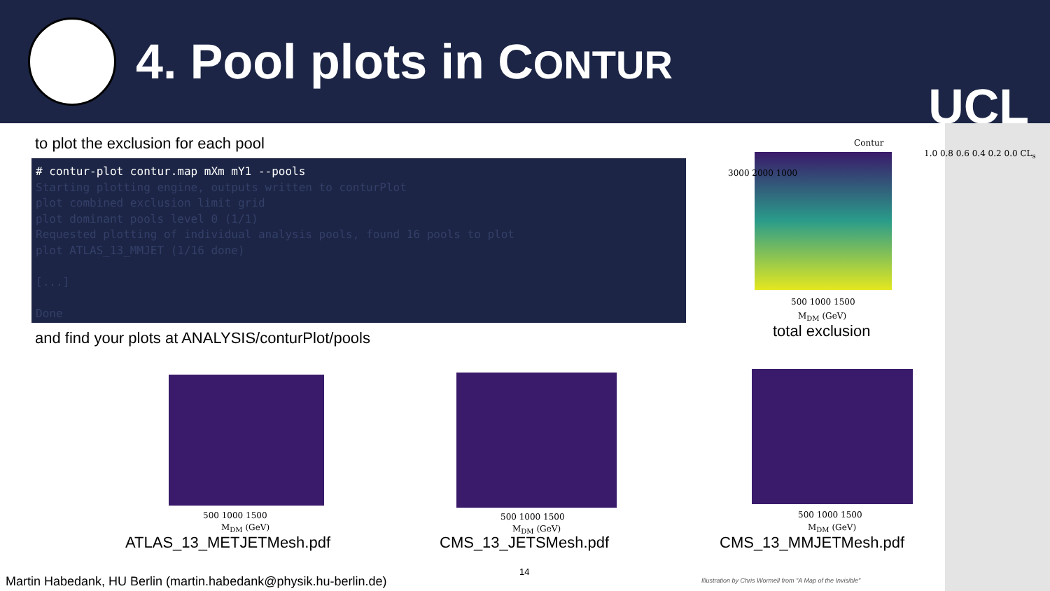4. Pool plots in CONTUR
UCL
to plot the exclusion for each pool
# contur-plot contur.map mXm mY1 --pools Starting plotting engine, outputs written to conturPlot plot combined exclusion limit grid plot dominant pools level 0 (1/1) Requested plotting of individual analysis pools, found 16 pools to plot plot ATLAS_13_MMJET (1/16 done) [...] Done
and find your plots at ANALYSIS/conturPlot/pools
Contur
3000 2000 1000
500 1000 1500
M<sub>DM</sub> (GeV)
1.0 0.8 0.6 0.4 0.2 0.0 CL<sub>s</sub>
total exclusion
500 1000 1500
M<sub>DM</sub> (GeV)
ATLAS_13_METJETMesh.pdf
500 1000 1500
M<sub>DM</sub> (GeV)
CMS_13_JETSMesh.pdf
500 1000 1500
M<sub>DM</sub> (GeV)
CMS_13_MMJETMesh.pdf
Martin Habedank, HU Berlin (martin.habedank@physik.hu-berlin.de)
14
Illustration by Chris Wormell from "A Map of the Invisible"